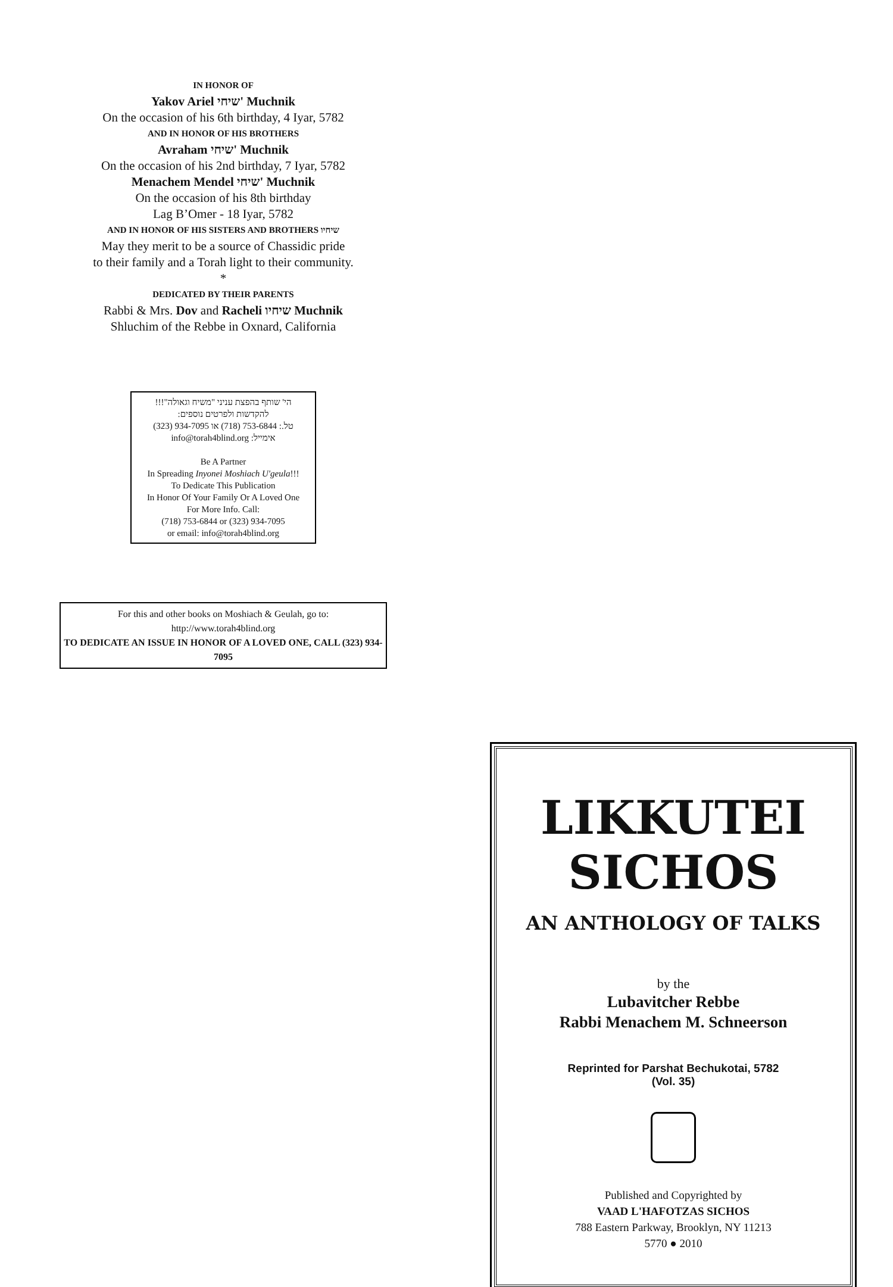IN HONOR OF
Yakov Ariel שיחי' Muchnik
On the occasion of his 6th birthday, 4 Iyar, 5782
AND IN HONOR OF HIS BROTHERS
Avraham שיחי' Muchnik
On the occasion of his 2nd birthday, 7 Iyar, 5782
Menachem Mendel שיחי' Muchnik
On the occasion of his 8th birthday
Lag B’Omer - 18 Iyar, 5782
AND IN HONOR OF HIS SISTERS AND BROTHERS שיחיו
May they merit to be a source of Chassidic pride
to their family and a Torah light to their community.
*
DEDICATED BY THEIR PARENTS
Rabbi & Mrs. Dov and Racheli שיחיו Muchnik
Shluchim of the Rebbe in Oxnard, California
הי' שותף בהפצת עניני "משיח וגאולה"!!!
להקדשות ולפרטים נוספים:
טל.: 753-6844 (718) או 934-7095 (323)
אימייל: info@torah4blind.org
Be A Partner
In Spreading Inyonei Moshiach U'geula!!!
To Dedicate This Publication
In Honor Of Your Family Or A Loved One
For More Info. Call:
(718) 753-6844 or (323) 934-7095
or email: info@torah4blind.org
For this and other books on Moshiach & Geulah, go to:
http://www.torah4blind.org
TO DEDICATE AN ISSUE IN HONOR OF A LOVED ONE, CALL (323) 934-7095
LIKKUTEI
SICHOS
AN ANTHOLOGY OF TALKS
by the
Lubavitcher Rebbe
Rabbi Menachem M. Schneerson
Reprinted for Parshat Bechukotai, 5782
(Vol. 35)
Published and Copyrighted by
VAAD L'HAFOTZAS SICHOS
788 Eastern Parkway, Brooklyn, NY 11213
5770 ● 2010